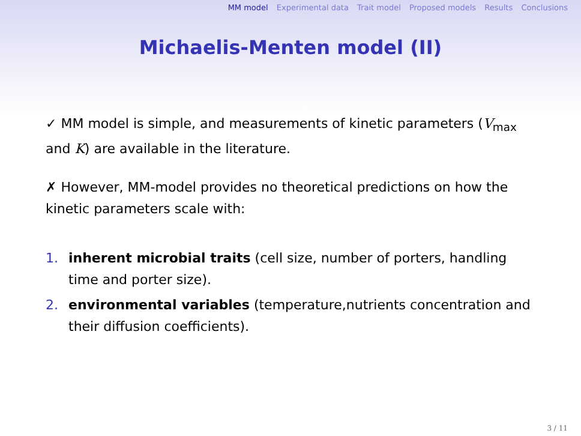MM model Experimental data Trait model Proposed models Results Conclusions
Michaelis-Menten model (II)
✓ MM model is simple, and measurements of kinetic parameters (V<sub>max</sub> and K) are available in the literature.
✗ However, MM-model provides no theoretical predictions on how the kinetic parameters scale with:
1. inherent microbial traits (cell size, number of porters, handling time and porter size).
2. environmental variables (temperature,nutrients concentration and their diffusion coefficients).
3 / 11